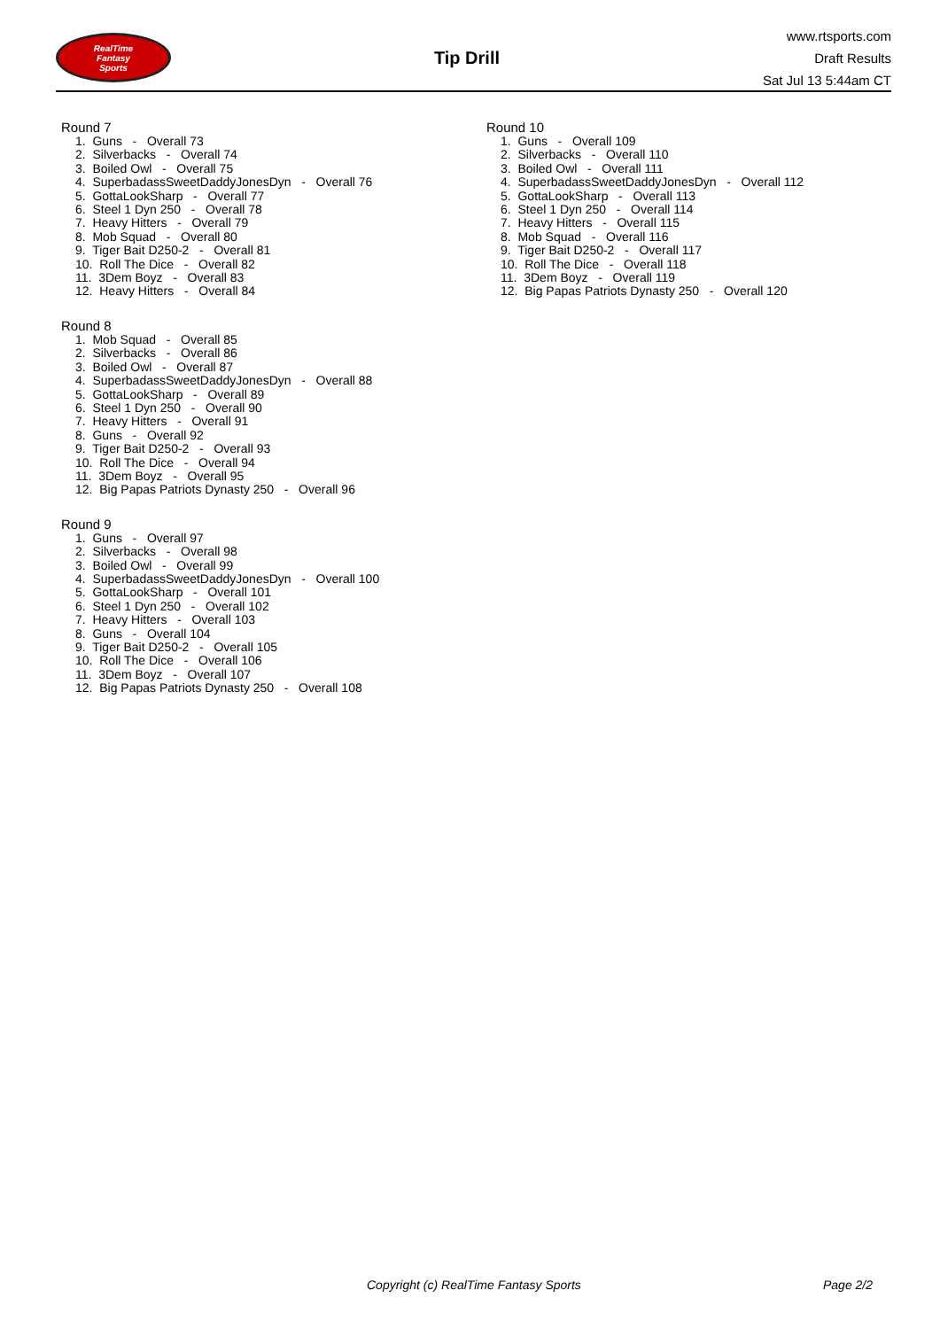RealTime
Fantasy
Sports
Tip Drill
www.rtsports.com
Draft Results
Sat Jul 13 5:44am CT
Round 7
1. Guns - Overall 73
2. Silverbacks - Overall 74
3. Boiled Owl - Overall 75
4. SuperbadassSweetDaddyJonesDyn - Overall 76
5. GottaLookSharp - Overall 77
6. Steel 1 Dyn 250 - Overall 78
7. Heavy Hitters - Overall 79
8. Mob Squad - Overall 80
9. Tiger Bait D250-2 - Overall 81
10. Roll The Dice - Overall 82
11. 3Dem Boyz - Overall 83
12. Heavy Hitters - Overall 84
Round 8
1. Mob Squad - Overall 85
2. Silverbacks - Overall 86
3. Boiled Owl - Overall 87
4. SuperbadassSweetDaddyJonesDyn - Overall 88
5. GottaLookSharp - Overall 89
6. Steel 1 Dyn 250 - Overall 90
7. Heavy Hitters - Overall 91
8. Guns - Overall 92
9. Tiger Bait D250-2 - Overall 93
10. Roll The Dice - Overall 94
11. 3Dem Boyz - Overall 95
12. Big Papas Patriots Dynasty 250 - Overall 96
Round 9
1. Guns - Overall 97
2. Silverbacks - Overall 98
3. Boiled Owl - Overall 99
4. SuperbadassSweetDaddyJonesDyn - Overall 100
5. GottaLookSharp - Overall 101
6. Steel 1 Dyn 250 - Overall 102
7. Heavy Hitters - Overall 103
8. Guns - Overall 104
9. Tiger Bait D250-2 - Overall 105
10. Roll The Dice - Overall 106
11. 3Dem Boyz - Overall 107
12. Big Papas Patriots Dynasty 250 - Overall 108
Round 10
1. Guns - Overall 109
2. Silverbacks - Overall 110
3. Boiled Owl - Overall 111
4. SuperbadassSweetDaddyJonesDyn - Overall 112
5. GottaLookSharp - Overall 113
6. Steel 1 Dyn 250 - Overall 114
7. Heavy Hitters - Overall 115
8. Mob Squad - Overall 116
9. Tiger Bait D250-2 - Overall 117
10. Roll The Dice - Overall 118
11. 3Dem Boyz - Overall 119
12. Big Papas Patriots Dynasty 250 - Overall 120
Copyright (c) RealTime Fantasy Sports Page 2/2